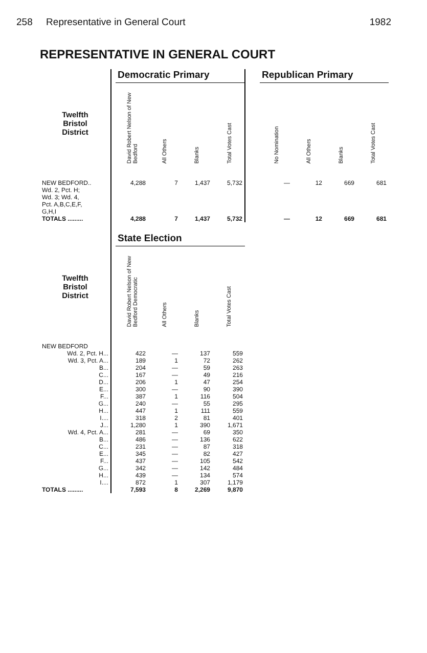258 Representative in General Court 1982
REPRESENTATIVE IN GENERAL COURT
| | | Democratic Primary | | | | | Republican Primary | | | |
| --- | --- | --- | --- | --- | --- | --- | --- | --- | --- | --- |
| Twelfth Bristol District | | David Robert Nelson of New Bedford | All Others | Blanks | Total Votes Cast | | No Nomination | All Others | Blanks | Total Votes Cast |
| NEW BEDFORD.. Wd. 2, Pct. H; Wd. 3; Wd. 4, Pct. A,B,C,E,F, G,H,I | | 4,288 | 7 | 1,437 | 5,732 | | — | 12 | 669 | 681 |
| TOTALS ......... | | 4,288 | 7 | 1,437 | 5,732 | | — | 12 | 669 | 681 |
| | | State Election | | | | | | | | |
| Twelfth Bristol District | | David Robert Nelson of New Bedford Democratic | All Others | Blanks | Total Votes Cast | | | | | |
| NEW BEDFORD | | | | | | | | | | |
| Wd. 2, Pct. H... | | 422 | — | 137 | 559 | | | | | |
| Wd. 3, Pct. A... | | 189 | 1 | 72 | 262 | | | | | |
| B... | | 204 | — | 59 | 263 | | | | | |
| C... | | 167 | — | 49 | 216 | | | | | |
| D... | | 206 | 1 | 47 | 254 | | | | | |
| E... | | 300 | — | 90 | 390 | | | | | |
| F... | | 387 | 1 | 116 | 504 | | | | | |
| G... | | 240 | — | 55 | 295 | | | | | |
| H... | | 447 | 1 | 111 | 559 | | | | | |
| I.... | | 318 | 2 | 81 | 401 | | | | | |
| J... | | 1,280 | 1 | 390 | 1,671 | | | | | |
| Wd. 4, Pct. A... | | 281 | — | 69 | 350 | | | | | |
| B... | | 486 | — | 136 | 622 | | | | | |
| C... | | 231 | — | 87 | 318 | | | | | |
| E... | | 345 | — | 82 | 427 | | | | | |
| F... | | 437 | — | 105 | 542 | | | | | |
| G... | | 342 | — | 142 | 484 | | | | | |
| H... | | 439 | — | 134 | 574 | | | | | |
| I.... | | 872 | 1 | 307 | 1,179 | | | | | |
| TOTALS ......... | | 7,593 | 8 | 2,269 | 9,870 | | | | | |